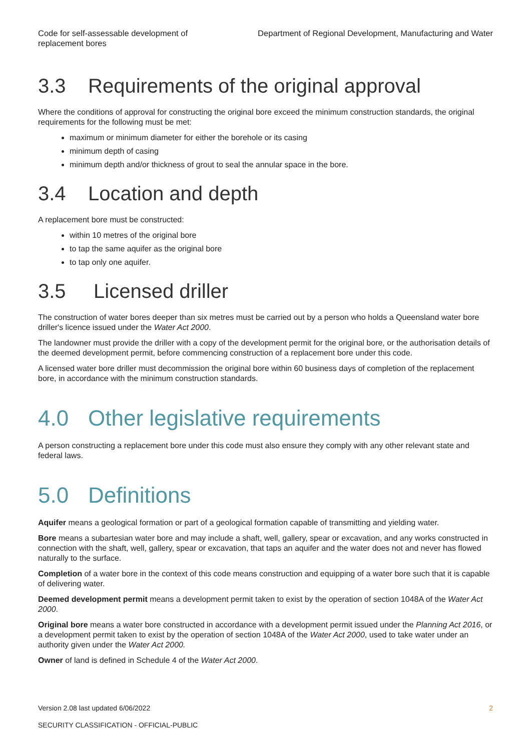Code for self-assessable development of replacement bores
Department of Regional Development, Manufacturing and Water
3.3 Requirements of the original approval
Where the conditions of approval for constructing the original bore exceed the minimum construction standards, the original requirements for the following must be met:
maximum or minimum diameter for either the borehole or its casing
minimum depth of casing
minimum depth and/or thickness of grout to seal the annular space in the bore.
3.4 Location and depth
A replacement bore must be constructed:
within 10 metres of the original bore
to tap the same aquifer as the original bore
to tap only one aquifer.
3.5 Licensed driller
The construction of water bores deeper than six metres must be carried out by a person who holds a Queensland water bore driller's licence issued under the Water Act 2000.
The landowner must provide the driller with a copy of the development permit for the original bore, or the authorisation details of the deemed development permit, before commencing construction of a replacement bore under this code.
A licensed water bore driller must decommission the original bore within 60 business days of completion of the replacement bore, in accordance with the minimum construction standards.
4.0 Other legislative requirements
A person constructing a replacement bore under this code must also ensure they comply with any other relevant state and federal laws.
5.0 Definitions
Aquifer means a geological formation or part of a geological formation capable of transmitting and yielding water.
Bore means a subartesian water bore and may include a shaft, well, gallery, spear or excavation, and any works constructed in connection with the shaft, well, gallery, spear or excavation, that taps an aquifer and the water does not and never has flowed naturally to the surface.
Completion of a water bore in the context of this code means construction and equipping of a water bore such that it is capable of delivering water.
Deemed development permit means a development permit taken to exist by the operation of section 1048A of the Water Act 2000.
Original bore means a water bore constructed in accordance with a development permit issued under the Planning Act 2016, or a development permit taken to exist by the operation of section 1048A of the Water Act 2000, used to take water under an authority given under the Water Act 2000.
Owner of land is defined in Schedule 4 of the Water Act 2000.
Version 2.08 last updated 6/06/2022 2
SECURITY CLASSIFICATION - OFFICIAL-PUBLIC